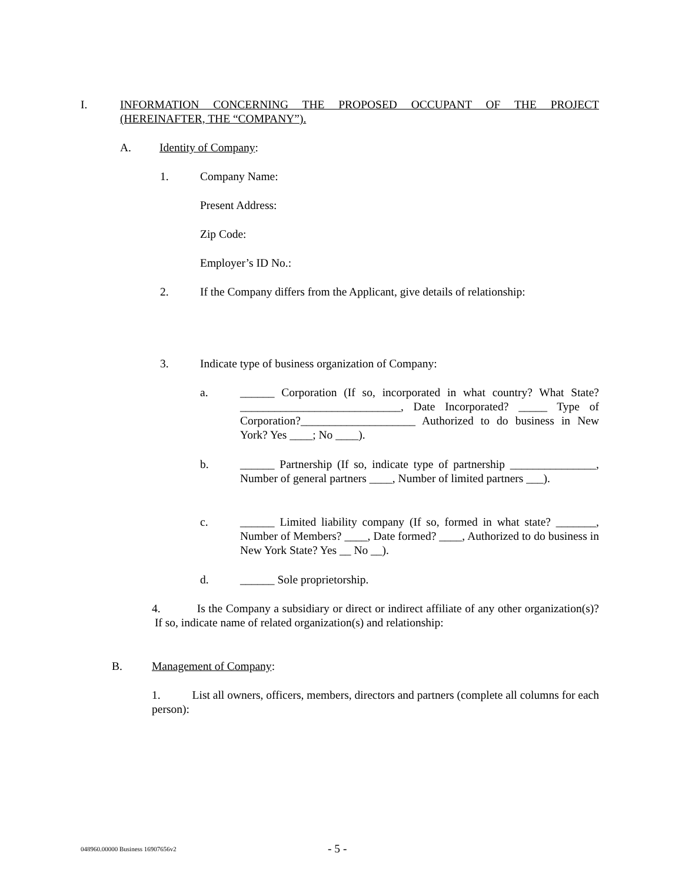I. INFORMATION CONCERNING THE PROPOSED OCCUPANT OF THE PROJECT (HEREINAFTER, THE “COMPANY”).
A. Identity of Company:
1. Company Name:
Present Address:
Zip Code:
Employer’s ID No.:
2. If the Company differs from the Applicant, give details of relationship:
3. Indicate type of business organization of Company:
a. ______ Corporation (If so, incorporated in what country? What State? ____________________________, Date Incorporated? _____ Type of Corporation?____________________ Authorized to do business in New York? Yes ____; No ____).
b. ______ Partnership (If so, indicate type of partnership _______________, Number of general partners ____, Number of limited partners ___).
c. ______ Limited liability company (If so, formed in what state? _______, Number of Members? ____, Date formed? ____, Authorized to do business in New York State? Yes __ No __).
d. ______ Sole proprietorship.
4. Is the Company a subsidiary or direct or indirect affiliate of any other organization(s)? If so, indicate name of related organization(s) and relationship:
B. Management of Company:
1. List all owners, officers, members, directors and partners (complete all columns for each person):
048960.00000 Business 16907656v2 - 5 -